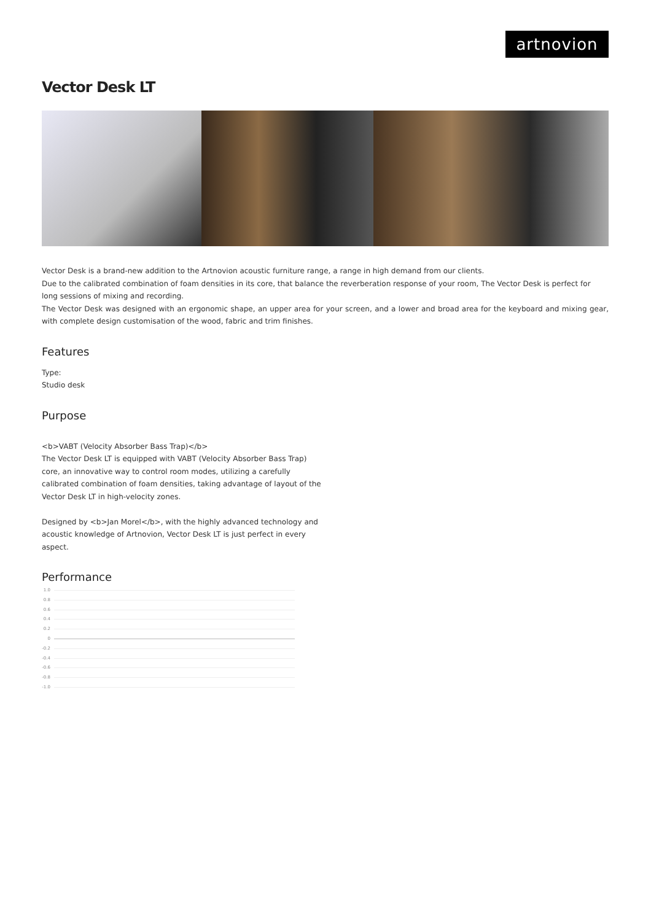artnovion
Vector Desk LT
Vector Desk is a brand-new addition to the Artnovion acoustic furniture range, a range in high demand from our clients.
Due to the calibrated combination of foam densities in its core, that balance the reverberation response of your room, The Vector Desk is perfect for long sessions of mixing and recording.
The Vector Desk was designed with an ergonomic shape, an upper area for your screen, and a lower and broad area for the keyboard and mixing gear, with complete design customisation of the wood, fabric and trim finishes.
Features
Type:
Studio desk
Purpose
<b>VABT (Velocity Absorber Bass Trap)</b>
The Vector Desk LT is equipped with VABT (Velocity Absorber Bass Trap) core, an innovative way to control room modes, utilizing a carefully calibrated combination of foam densities, taking advantage of layout of the Vector Desk LT in high-velocity zones.
Designed by <b>Jan Morel</b>, with the highly advanced technology and acoustic knowledge of Artnovion, Vector Desk LT is just perfect in every aspect.
Performance
1.0
0.8
0.6
0.4
0.2
0
-0.2
-0.4
-0.6
-0.8
-1.0